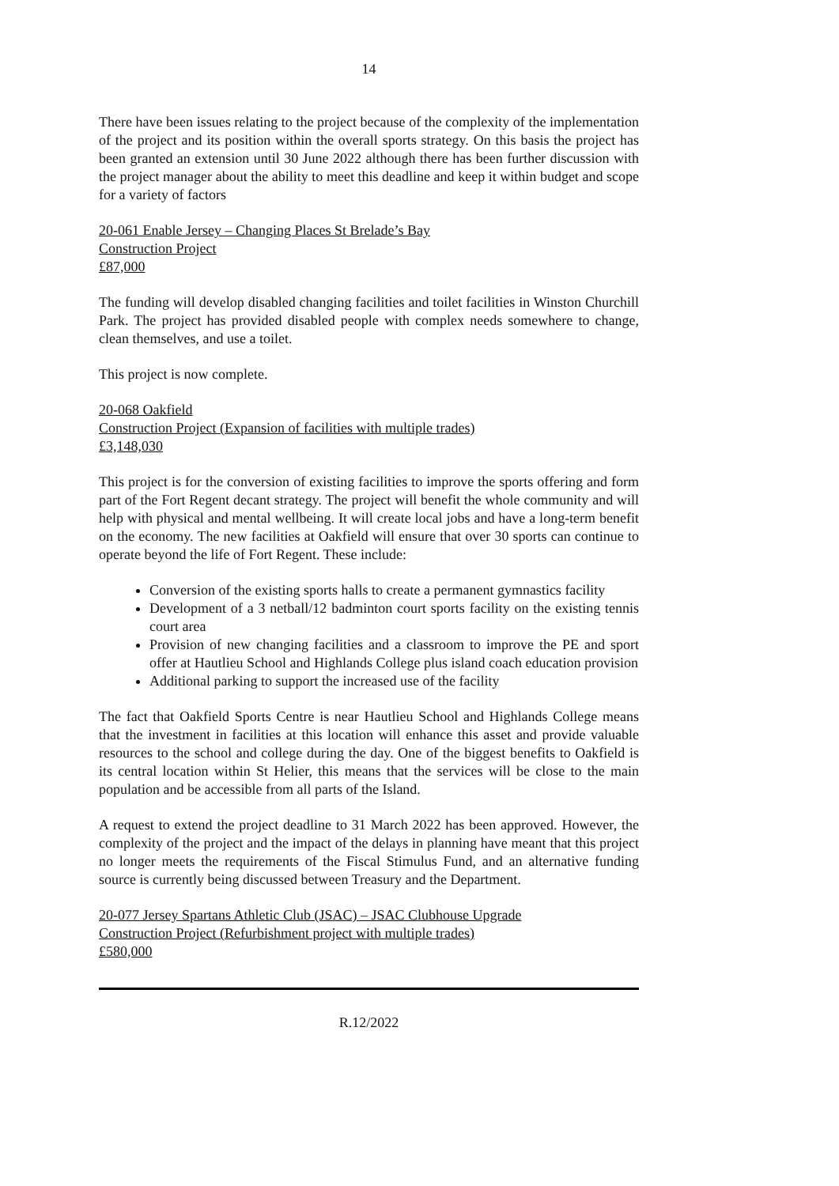14
There have been issues relating to the project because of the complexity of the implementation of the project and its position within the overall sports strategy. On this basis the project has been granted an extension until 30 June 2022 although there has been further discussion with the project manager about the ability to meet this deadline and keep it within budget and scope for a variety of factors
20-061 Enable Jersey – Changing Places St Brelade’s Bay
Construction Project
£87,000
The funding will develop disabled changing facilities and toilet facilities in Winston Churchill Park. The project has provided disabled people with complex needs somewhere to change, clean themselves, and use a toilet.
This project is now complete.
20-068 Oakfield
Construction Project (Expansion of facilities with multiple trades)
£3,148,030
This project is for the conversion of existing facilities to improve the sports offering and form part of the Fort Regent decant strategy. The project will benefit the whole community and will help with physical and mental wellbeing. It will create local jobs and have a long-term benefit on the economy. The new facilities at Oakfield will ensure that over 30 sports can continue to operate beyond the life of Fort Regent. These include:
Conversion of the existing sports halls to create a permanent gymnastics facility
Development of a 3 netball/12 badminton court sports facility on the existing tennis court area
Provision of new changing facilities and a classroom to improve the PE and sport offer at Hautlieu School and Highlands College plus island coach education provision
Additional parking to support the increased use of the facility
The fact that Oakfield Sports Centre is near Hautlieu School and Highlands College means that the investment in facilities at this location will enhance this asset and provide valuable resources to the school and college during the day. One of the biggest benefits to Oakfield is its central location within St Helier, this means that the services will be close to the main population and be accessible from all parts of the Island.
A request to extend the project deadline to 31 March 2022 has been approved. However, the complexity of the project and the impact of the delays in planning have meant that this project no longer meets the requirements of the Fiscal Stimulus Fund, and an alternative funding source is currently being discussed between Treasury and the Department.
20-077 Jersey Spartans Athletic Club (JSAC) – JSAC Clubhouse Upgrade
Construction Project (Refurbishment project with multiple trades)
£580,000
R.12/2022